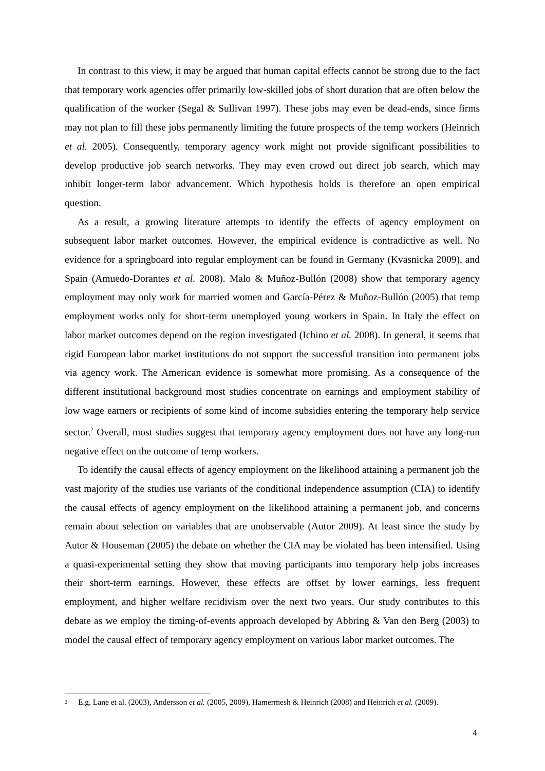In contrast to this view, it may be argued that human capital effects cannot be strong due to the fact that temporary work agencies offer primarily low-skilled jobs of short duration that are often below the qualification of the worker (Segal & Sullivan 1997). These jobs may even be dead-ends, since firms may not plan to fill these jobs permanently limiting the future prospects of the temp workers (Heinrich et al. 2005). Consequently, temporary agency work might not provide significant possibilities to develop productive job search networks. They may even crowd out direct job search, which may inhibit longer-term labor advancement. Which hypothesis holds is therefore an open empirical question.
As a result, a growing literature attempts to identify the effects of agency employment on subsequent labor market outcomes. However, the empirical evidence is contradictive as well. No evidence for a springboard into regular employment can be found in Germany (Kvasnicka 2009), and Spain (Amuedo-Dorantes et al. 2008). Malo & Muñoz-Bullón (2008) show that temporary agency employment may only work for married women and García-Pérez & Muñoz-Bullón (2005) that temp employment works only for short-term unemployed young workers in Spain. In Italy the effect on labor market outcomes depend on the region investigated (Ichino et al. 2008). In general, it seems that rigid European labor market institutions do not support the successful transition into permanent jobs via agency work. The American evidence is somewhat more promising. As a consequence of the different institutional background most studies concentrate on earnings and employment stability of low wage earners or recipients of some kind of income subsidies entering the temporary help service sector.<sup>2</sup> Overall, most studies suggest that temporary agency employment does not have any long-run negative effect on the outcome of temp workers.
To identify the causal effects of agency employment on the likelihood attaining a permanent job the vast majority of the studies use variants of the conditional independence assumption (CIA) to identify the causal effects of agency employment on the likelihood attaining a permanent job, and concerns remain about selection on variables that are unobservable (Autor 2009). At least since the study by Autor & Houseman (2005) the debate on whether the CIA may be violated has been intensified. Using a quasi-experimental setting they show that moving participants into temporary help jobs increases their short-term earnings. However, these effects are offset by lower earnings, less frequent employment, and higher welfare recidivism over the next two years. Our study contributes to this debate as we employ the timing-of-events approach developed by Abbring & Van den Berg (2003) to model the causal effect of temporary agency employment on various labor market outcomes. The
2 E.g. Lane et al. (2003), Andersson et al. (2005, 2009), Hamermesh & Heinrich (2008) and Heinrich et al. (2009).
4